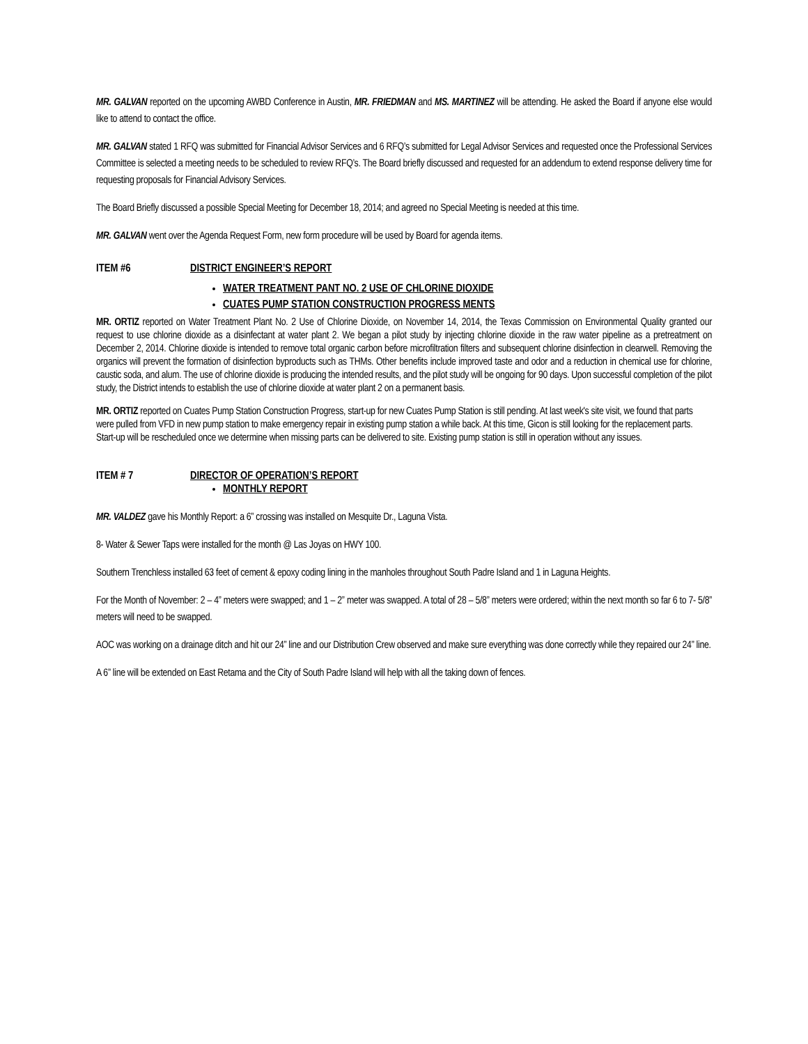MR. GALVAN reported on the upcoming AWBD Conference in Austin, MR. FRIEDMAN and MS. MARTINEZ will be attending. He asked the Board if anyone else would like to attend to contact the office.
MR. GALVAN stated 1 RFQ was submitted for Financial Advisor Services and 6 RFQ’s submitted for Legal Advisor Services and requested once the Professional Services Committee is selected a meeting needs to be scheduled to review RFQ’s. The Board briefly discussed and requested for an addendum to extend response delivery time for requesting proposals for Financial Advisory Services.
The Board Briefly discussed a possible Special Meeting for December 18, 2014; and agreed no Special Meeting is needed at this time.
MR. GALVAN went over the Agenda Request Form, new form procedure will be used by Board for agenda items.
ITEM #6 DISTRICT ENGINEER’S REPORT
WATER TREATMENT PANT NO. 2 USE OF CHLORINE DIOXIDE
CUATES PUMP STATION CONSTRUCTION PROGRESS MENTS
MR. ORTIZ reported on Water Treatment Plant No. 2 Use of Chlorine Dioxide, on November 14, 2014, the Texas Commission on Environmental Quality granted our request to use chlorine dioxide as a disinfectant at water plant 2. We began a pilot study by injecting chlorine dioxide in the raw water pipeline as a pretreatment on December 2, 2014. Chlorine dioxide is intended to remove total organic carbon before microfiltration filters and subsequent chlorine disinfection in clearwell. Removing the organics will prevent the formation of disinfection byproducts such as THMs. Other benefits include improved taste and odor and a reduction in chemical use for chlorine, caustic soda, and alum. The use of chlorine dioxide is producing the intended results, and the pilot study will be ongoing for 90 days. Upon successful completion of the pilot study, the District intends to establish the use of chlorine dioxide at water plant 2 on a permanent basis.
MR. ORTIZ reported on Cuates Pump Station Construction Progress, start-up for new Cuates Pump Station is still pending. At last week's site visit, we found that parts were pulled from VFD in new pump station to make emergency repair in existing pump station a while back. At this time, Gicon is still looking for the replacement parts. Start-up will be rescheduled once we determine when missing parts can be delivered to site. Existing pump station is still in operation without any issues.
ITEM # 7 DIRECTOR OF OPERATION’S REPORT
MONTHLY REPORT
MR. VALDEZ gave his Monthly Report: a 6” crossing was installed on Mesquite Dr., Laguna Vista.
8- Water & Sewer Taps were installed for the month @ Las Joyas on HWY 100.
Southern Trenchless installed 63 feet of cement & epoxy coding lining in the manholes throughout South Padre Island and 1 in Laguna Heights.
For the Month of November: 2 – 4” meters were swapped; and 1 – 2” meter was swapped. A total of 28 – 5/8” meters were ordered; within the next month so far 6 to 7- 5/8” meters will need to be swapped.
AOC was working on a drainage ditch and hit our 24” line and our Distribution Crew observed and make sure everything was done correctly while they repaired our 24” line.
A 6” line will be extended on East Retama and the City of South Padre Island will help with all the taking down of fences.